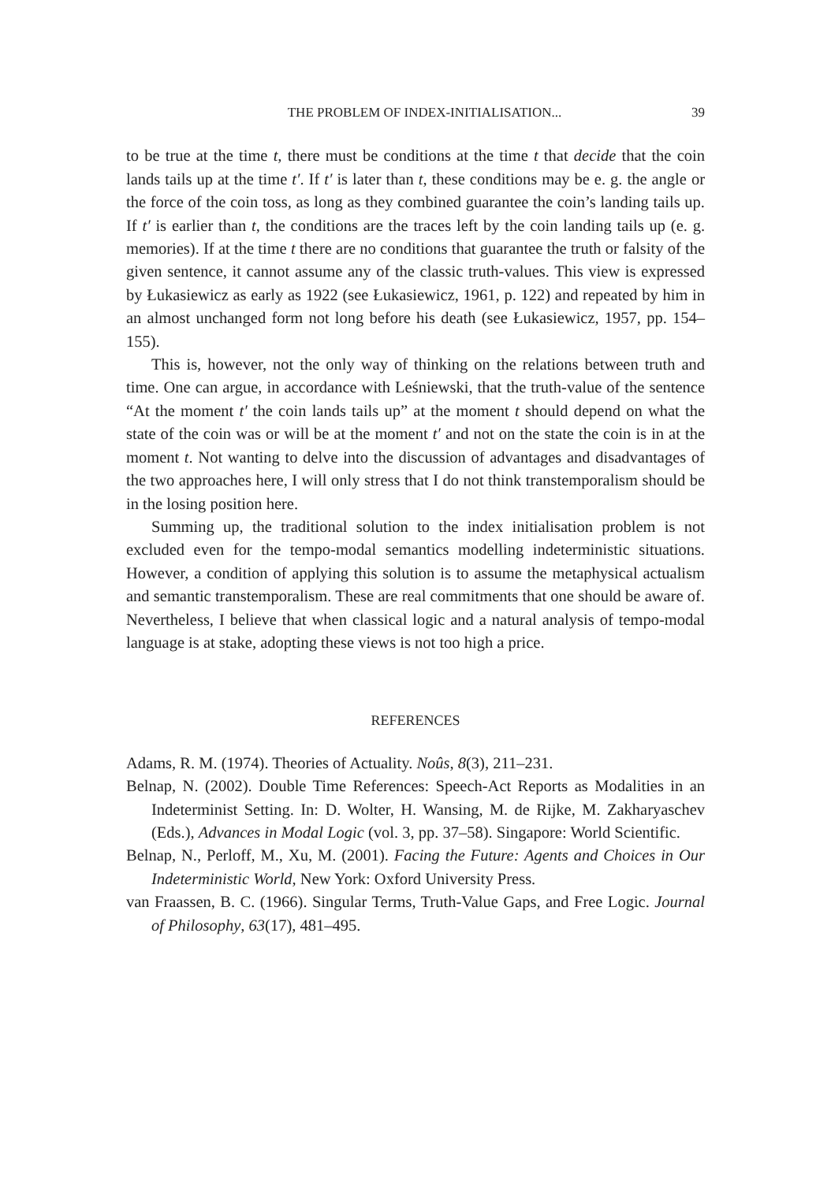THE PROBLEM OF INDEX-INITIALISATION... 39
to be true at the time t, there must be conditions at the time t that decide that the coin lands tails up at the time t′. If t′ is later than t, these conditions may be e. g. the angle or the force of the coin toss, as long as they combined guarantee the coin’s landing tails up. If t′ is earlier than t, the conditions are the traces left by the coin landing tails up (e. g. memories). If at the time t there are no conditions that guarantee the truth or falsity of the given sentence, it cannot assume any of the classic truth-values. This view is expressed by Łukasiewicz as early as 1922 (see Łukasiewicz, 1961, p. 122) and repeated by him in an almost unchanged form not long before his death (see Łukasiewicz, 1957, pp. 154–155).
This is, however, not the only way of thinking on the relations between truth and time. One can argue, in accordance with Leśniewski, that the truth-value of the sentence “At the moment t′ the coin lands tails up” at the moment t should depend on what the state of the coin was or will be at the moment t′ and not on the state the coin is in at the moment t. Not wanting to delve into the discussion of advantages and disadvantages of the two approaches here, I will only stress that I do not think transtemporalism should be in the losing position here.
Summing up, the traditional solution to the index initialisation problem is not excluded even for the tempo-modal semantics modelling indeterministic situations. However, a condition of applying this solution is to assume the metaphysical actualism and semantic transtemporalism. These are real commitments that one should be aware of. Nevertheless, I believe that when classical logic and a natural analysis of tempo-modal language is at stake, adopting these views is not too high a price.
REFERENCES
Adams, R. M. (1974). Theories of Actuality. Noûs, 8(3), 211–231.
Belnap, N. (2002). Double Time References: Speech-Act Reports as Modalities in an Indeterminist Setting. In: D. Wolter, H. Wansing, M. de Rijke, M. Zakharyaschev (Eds.), Advances in Modal Logic (vol. 3, pp. 37–58). Singapore: World Scientific.
Belnap, N., Perloff, M., Xu, M. (2001). Facing the Future: Agents and Choices in Our Indeterministic World, New York: Oxford University Press.
van Fraassen, B. C. (1966). Singular Terms, Truth-Value Gaps, and Free Logic. Journal of Philosophy, 63(17), 481–495.